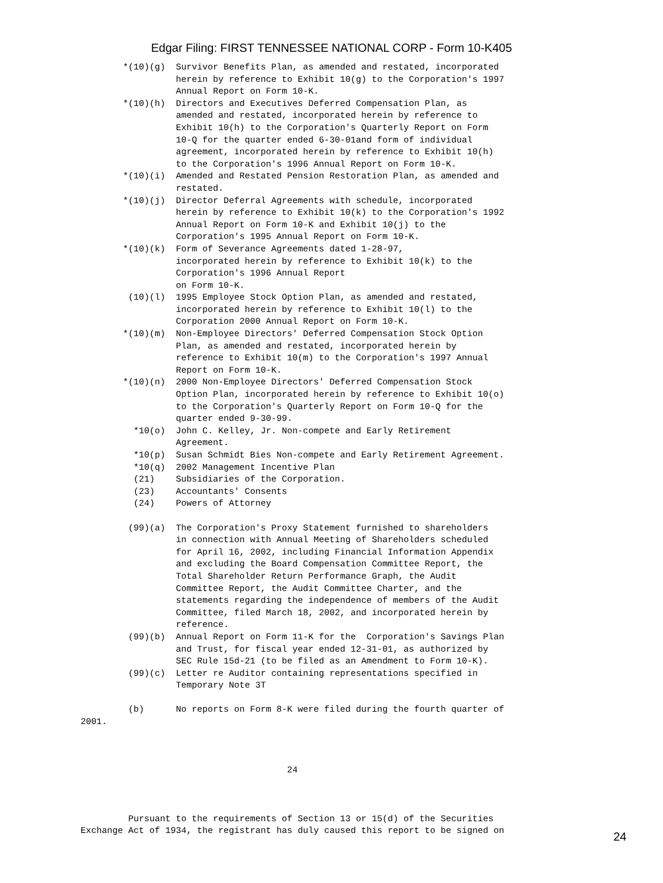Edgar Filing: FIRST TENNESSEE NATIONAL CORP - Form 10-K405
        *(10)(g)  Survivor Benefits Plan, as amended and restated, incorporated
                  herein by reference to Exhibit 10(g) to the Corporation's 1997
                  Annual Report on Form 10-K.
        *(10)(h)  Directors and Executives Deferred Compensation Plan, as
                  amended and restated, incorporated herein by reference to
                  Exhibit 10(h) to the Corporation's Quarterly Report on Form
                  10-Q for the quarter ended 6-30-01and form of individual
                  agreement, incorporated herein by reference to Exhibit 10(h)
                  to the Corporation's 1996 Annual Report on Form 10-K.
        *(10)(i)  Amended and Restated Pension Restoration Plan, as amended and
                  restated.
        *(10)(j)  Director Deferral Agreements with schedule, incorporated
                  herein by reference to Exhibit 10(k) to the Corporation's 1992
                  Annual Report on Form 10-K and Exhibit 10(j) to the
                  Corporation's 1995 Annual Report on Form 10-K.
        *(10)(k)  Form of Severance Agreements dated 1-28-97,
                  incorporated herein by reference to Exhibit 10(k) to the
                  Corporation's 1996 Annual Report
                  on Form 10-K.
         (10)(l)  1995 Employee Stock Option Plan, as amended and restated,
                  incorporated herein by reference to Exhibit 10(l) to the
                  Corporation 2000 Annual Report on Form 10-K.
        *(10)(m)  Non-Employee Directors' Deferred Compensation Stock Option
                  Plan, as amended and restated, incorporated herein by
                  reference to Exhibit 10(m) to the Corporation's 1997 Annual
                  Report on Form 10-K.
        *(10)(n)  2000 Non-Employee Directors' Deferred Compensation Stock
                  Option Plan, incorporated herein by reference to Exhibit 10(o)
                  to the Corporation's Quarterly Report on Form 10-Q for the
                  quarter ended 9-30-99.
          *10(o)  John C. Kelley, Jr. Non-compete and Early Retirement
                  Agreement.
          *10(p)  Susan Schmidt Bies Non-compete and Early Retirement Agreement.
          *10(q)  2002 Management Incentive Plan
          (21)    Subsidiaries of the Corporation.
          (23)    Accountants' Consents
          (24)    Powers of Attorney

         (99)(a)  The Corporation's Proxy Statement furnished to shareholders
                  in connection with Annual Meeting of Shareholders scheduled
                  for April 16, 2002, including Financial Information Appendix
                  and excluding the Board Compensation Committee Report, the
                  Total Shareholder Return Performance Graph, the Audit
                  Committee Report, the Audit Committee Charter, and the
                  statements regarding the independence of members of the Audit
                  Committee, filed March 18, 2002, and incorporated herein by
                  reference.
         (99)(b)  Annual Report on Form 11-K for the  Corporation's Savings Plan
                  and Trust, for fiscal year ended 12-31-01, as authorized by
                  SEC Rule 15d-21 (to be filed as an Amendment to Form 10-K).
         (99)(c)  Letter re Auditor containing representations specified in
                  Temporary Note 3T

         (b)      No reports on Form 8-K were filed during the fourth quarter of
2001.



                                       24



         Pursuant to the requirements of Section 13 or 15(d) of the Securities
Exchange Act of 1934, the registrant has duly caused this report to be signed on
24